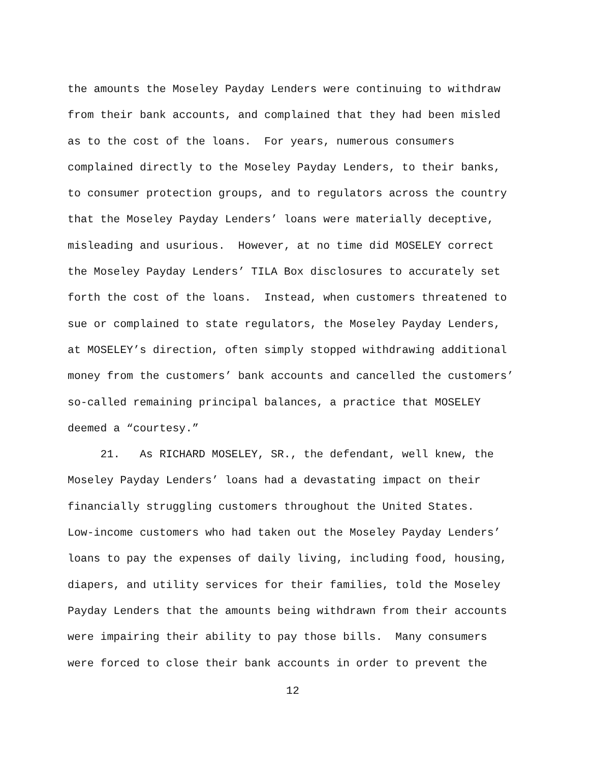the amounts the Moseley Payday Lenders were continuing to withdraw
from their bank accounts, and complained that they had been misled
as to the cost of the loans. For years, numerous consumers
complained directly to the Moseley Payday Lenders, to their banks,
to consumer protection groups, and to regulators across the country
that the Moseley Payday Lenders’ loans were materially deceptive,
misleading and usurious. However, at no time did MOSELEY correct
the Moseley Payday Lenders’ TILA Box disclosures to accurately set
forth the cost of the loans. Instead, when customers threatened to
sue or complained to state regulators, the Moseley Payday Lenders,
at MOSELEY’s direction, often simply stopped withdrawing additional
money from the customers’ bank accounts and cancelled the customers’
so-called remaining principal balances, a practice that MOSELEY
deemed a “courtesy.”
21. As RICHARD MOSELEY, SR., the defendant, well knew, the
Moseley Payday Lenders’ loans had a devastating impact on their
financially struggling customers throughout the United States.
Low-income customers who had taken out the Moseley Payday Lenders’
loans to pay the expenses of daily living, including food, housing,
diapers, and utility services for their families, told the Moseley
Payday Lenders that the amounts being withdrawn from their accounts
were impairing their ability to pay those bills. Many consumers
were forced to close their bank accounts in order to prevent the
12